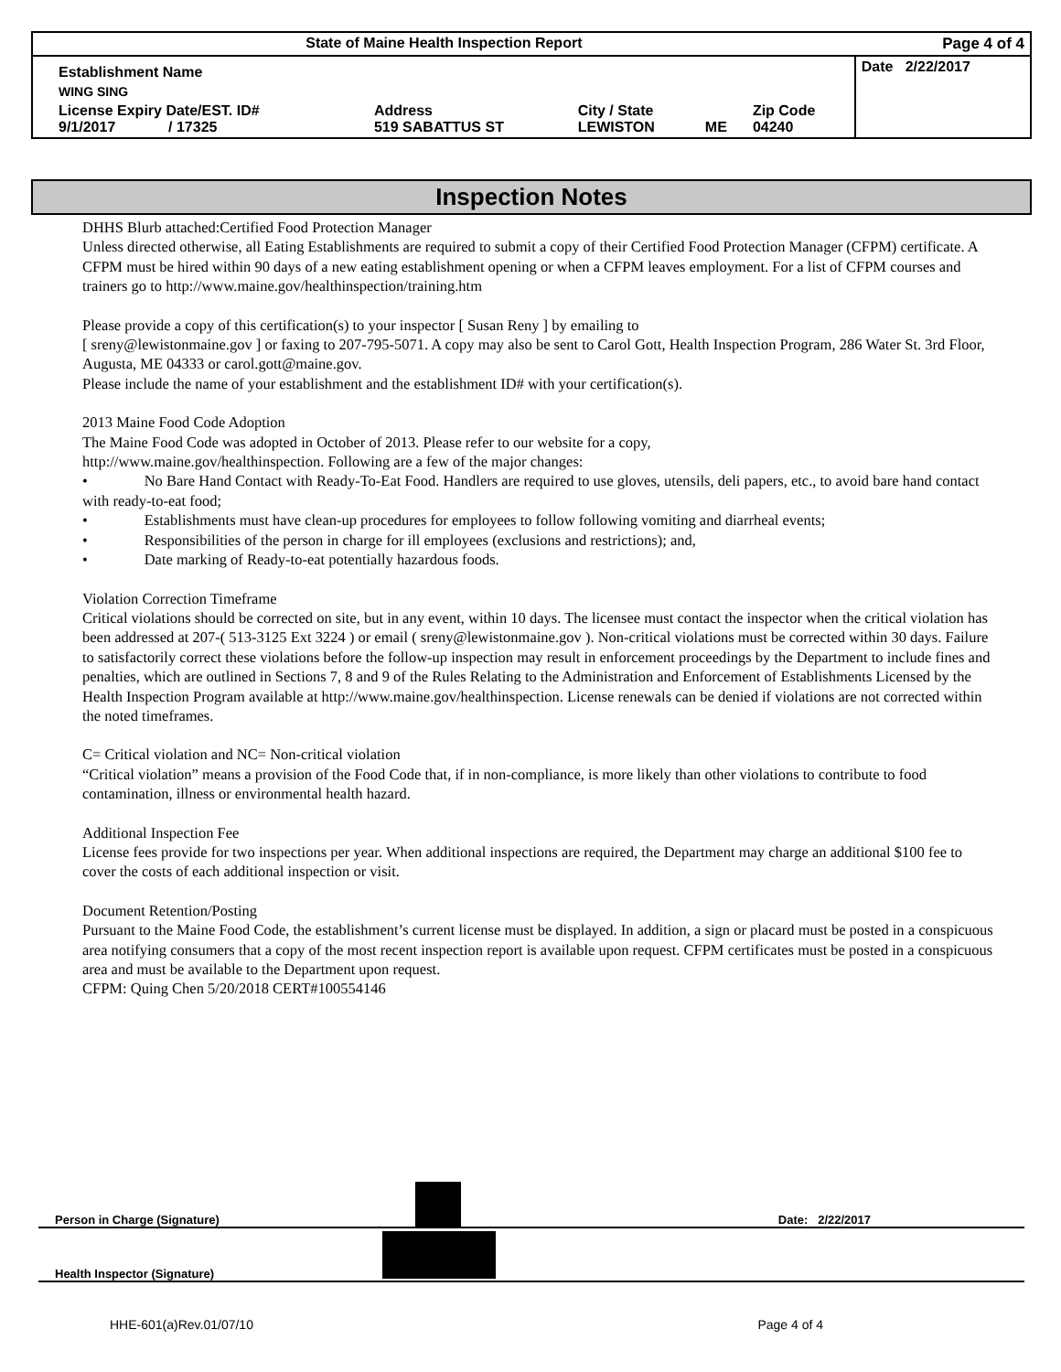| State of Maine Health Inspection Report | | | | | Page 4 of 4 |
| Establishment Name | | | | | Date 2/22/2017 |
| WING SING | | | | | |
| License Expiry Date/EST. ID# 9/1/2017 / 17325 | Address 519 SABATTUS ST | City / State LEWISTON | ME | Zip Code 04240 | |
Inspection Notes
DHHS Blurb attached:Certified Food Protection Manager
Unless directed otherwise, all Eating Establishments are required to submit a copy of their Certified Food Protection Manager (CFPM) certificate. A CFPM must be hired within 90 days of a new eating establishment opening or when a CFPM leaves employment. For a list of CFPM courses and trainers go to http://www.maine.gov/healthinspection/training.htm
Please provide a copy of this certification(s) to your inspector [ Susan Reny ] by emailing to
[ sreny@lewistonmaine.gov ] or faxing to 207-795-5071. A copy may also be sent to Carol Gott, Health Inspection Program, 286 Water St. 3rd Floor, Augusta, ME 04333 or carol.gott@maine.gov.
Please include the name of your establishment and the establishment ID# with your certification(s).
2013 Maine Food Code Adoption
The Maine Food Code was adopted in October of 2013. Please refer to our website for a copy,
http://www.maine.gov/healthinspection. Following are a few of the major changes:
• No Bare Hand Contact with Ready-To-Eat Food. Handlers are required to use gloves, utensils, deli papers, etc., to avoid bare hand contact with ready-to-eat food;
• Establishments must have clean-up procedures for employees to follow following vomiting and diarrheal events;
• Responsibilities of the person in charge for ill employees (exclusions and restrictions); and,
• Date marking of Ready-to-eat potentially hazardous foods.
Violation Correction Timeframe
Critical violations should be corrected on site, but in any event, within 10 days. The licensee must contact the inspector when the critical violation has been addressed at 207-( 513-3125 Ext 3224 ) or email ( sreny@lewistonmaine.gov ). Non-critical violations must be corrected within 30 days. Failure to satisfactorily correct these violations before the follow-up inspection may result in enforcement proceedings by the Department to include fines and penalties, which are outlined in Sections 7, 8 and 9 of the Rules Relating to the Administration and Enforcement of Establishments Licensed by the Health Inspection Program available at http://www.maine.gov/healthinspection. License renewals can be denied if violations are not corrected within the noted timeframes.
C= Critical violation and NC= Non-critical violation
“Critical violation” means a provision of the Food Code that, if in non-compliance, is more likely than other violations to contribute to food contamination, illness or environmental health hazard.
Additional Inspection Fee
License fees provide for two inspections per year. When additional inspections are required, the Department may charge an additional $100 fee to cover the costs of each additional inspection or visit.
Document Retention/Posting
Pursuant to the Maine Food Code, the establishment’s current license must be displayed. In addition, a sign or placard must be posted in a conspicuous area notifying consumers that a copy of the most recent inspection report is available upon request. CFPM certificates must be posted in a conspicuous area and must be available to the Department upon request.
CFPM: Quing Chen 5/20/2018 CERT#100554146
Person in Charge (Signature) Date: 2/22/2017
Health Inspector (Signature)
HHE-601(a)Rev.01/07/10 Page 4 of 4